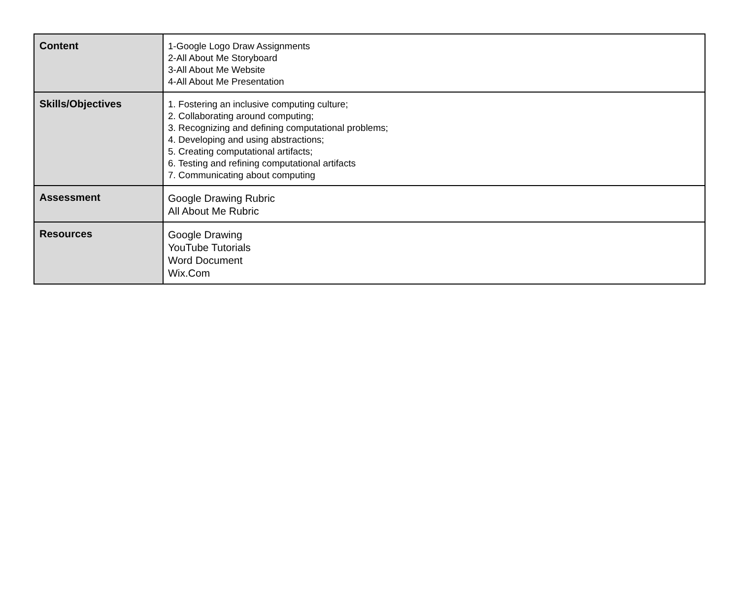| Content | 1-Google Logo Draw Assignments 2-All About Me Storyboard 3-All About Me Website 4-All About Me Presentation |
| Skills/Objectives | 1. Fostering an inclusive computing culture; 2. Collaborating around computing; 3. Recognizing and defining computational problems; 4. Developing and using abstractions; 5. Creating computational artifacts; 6. Testing and refining computational artifacts 7. Communicating about computing |
| Assessment | Google Drawing Rubric All About Me Rubric |
| Resources | Google Drawing YouTube Tutorials Word Document Wix.Com |